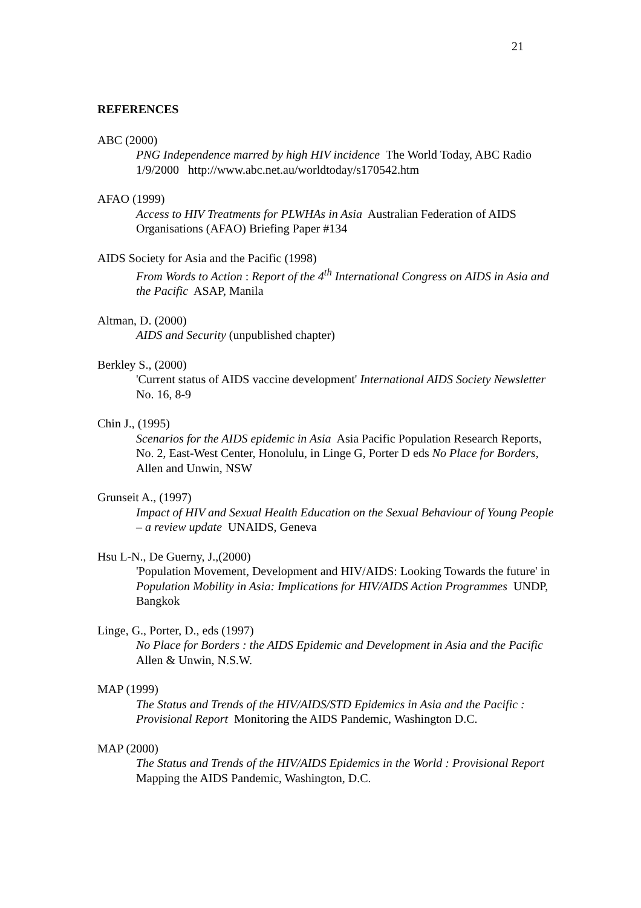21
REFERENCES
ABC (2000)
PNG Independence marred by high HIV incidence The World Today, ABC Radio 1/9/2000 http://www.abc.net.au/worldtoday/s170542.htm
AFAO (1999)
Access to HIV Treatments for PLWHAs in Asia Australian Federation of AIDS Organisations (AFAO) Briefing Paper #134
AIDS Society for Asia and the Pacific (1998)
From Words to Action : Report of the 4<sup>th</sup> International Congress on AIDS in Asia and the Pacific ASAP, Manila
Altman, D. (2000)
AIDS and Security (unpublished chapter)
Berkley S., (2000)
'Current status of AIDS vaccine development' International AIDS Society Newsletter No. 16, 8-9
Chin J., (1995)
Scenarios for the AIDS epidemic in Asia Asia Pacific Population Research Reports, No. 2, East-West Center, Honolulu, in Linge G, Porter D eds No Place for Borders, Allen and Unwin, NSW
Grunseit A., (1997)
Impact of HIV and Sexual Health Education on the Sexual Behaviour of Young People – a review update UNAIDS, Geneva
Hsu L-N., De Guerny, J.,(2000)
'Population Movement, Development and HIV/AIDS: Looking Towards the future' in Population Mobility in Asia: Implications for HIV/AIDS Action Programmes UNDP, Bangkok
Linge, G., Porter, D., eds (1997)
No Place for Borders : the AIDS Epidemic and Development in Asia and the Pacific Allen & Unwin, N.S.W.
MAP (1999)
The Status and Trends of the HIV/AIDS/STD Epidemics in Asia and the Pacific : Provisional Report Monitoring the AIDS Pandemic, Washington D.C.
MAP (2000)
The Status and Trends of the HIV/AIDS Epidemics in the World : Provisional Report Mapping the AIDS Pandemic, Washington, D.C.